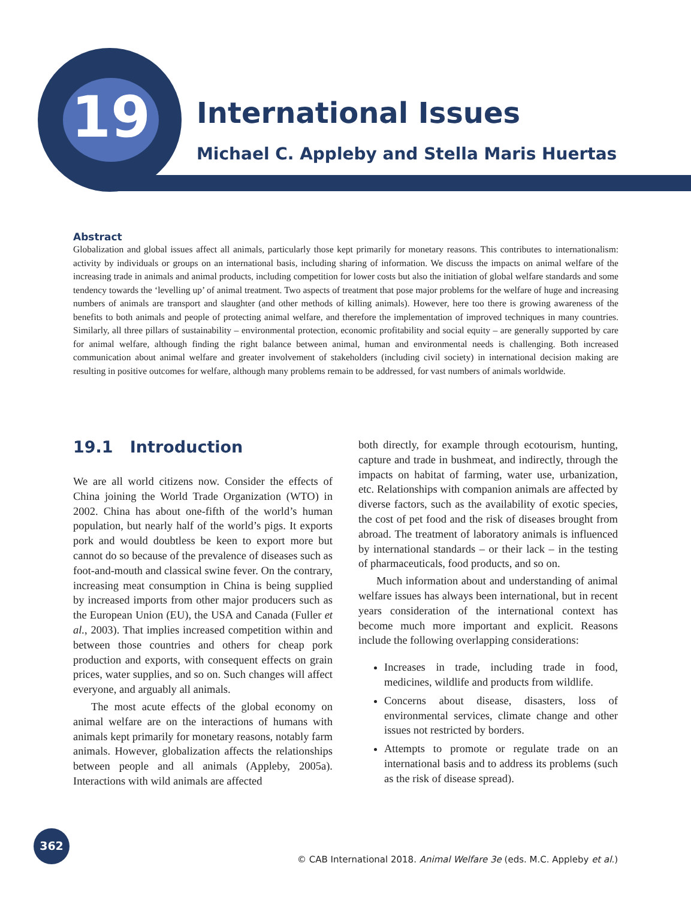19 International Issues
Michael C. Appleby and Stella Maris Huertas
Abstract
Globalization and global issues affect all animals, particularly those kept primarily for monetary reasons. This contributes to internationalism: activity by individuals or groups on an international basis, including sharing of information. We discuss the impacts on animal welfare of the increasing trade in animals and animal products, including competition for lower costs but also the initiation of global welfare standards and some tendency towards the ‘levelling up’ of animal treatment. Two aspects of treatment that pose major problems for the welfare of huge and increasing numbers of animals are transport and slaughter (and other methods of killing animals). However, here too there is growing awareness of the benefits to both animals and people of protecting animal welfare, and therefore the implementation of improved techniques in many countries. Similarly, all three pillars of sustainability – environmental protection, economic profitability and social equity – are generally supported by care for animal welfare, although finding the right balance between animal, human and environmental needs is challenging. Both increased communication about animal welfare and greater involvement of stakeholders (including civil society) in international decision making are resulting in positive outcomes for welfare, although many problems remain to be addressed, for vast numbers of animals worldwide.
19.1 Introduction
We are all world citizens now. Consider the effects of China joining the World Trade Organization (WTO) in 2002. China has about one-fifth of the world’s human population, but nearly half of the world’s pigs. It exports pork and would doubtless be keen to export more but cannot do so because of the prevalence of diseases such as foot-and-mouth and classical swine fever. On the contrary, increasing meat consumption in China is being supplied by increased imports from other major producers such as the European Union (EU), the USA and Canada (Fuller et al., 2003). That implies increased competition within and between those countries and others for cheap pork production and exports, with consequent effects on grain prices, water supplies, and so on. Such changes will affect everyone, and arguably all animals.
The most acute effects of the global economy on animal welfare are on the interactions of humans with animals kept primarily for monetary reasons, notably farm animals. However, globalization affects the relationships between people and all animals (Appleby, 2005a). Interactions with wild animals are affected
both directly, for example through ecotourism, hunting, capture and trade in bushmeat, and indirectly, through the impacts on habitat of farming, water use, urbanization, etc. Relationships with companion animals are affected by diverse factors, such as the availability of exotic species, the cost of pet food and the risk of diseases brought from abroad. The treatment of laboratory animals is influenced by international standards – or their lack – in the testing of pharmaceuticals, food products, and so on.
Much information about and understanding of animal welfare issues has always been international, but in recent years consideration of the international context has become much more important and explicit. Reasons include the following overlapping considerations:
Increases in trade, including trade in food, medicines, wildlife and products from wildlife.
Concerns about disease, disasters, loss of environmental services, climate change and other issues not restricted by borders.
Attempts to promote or regulate trade on an international basis and to address its problems (such as the risk of disease spread).
362
© CAB International 2018. Animal Welfare 3e (eds. M.C. Appleby et al.)